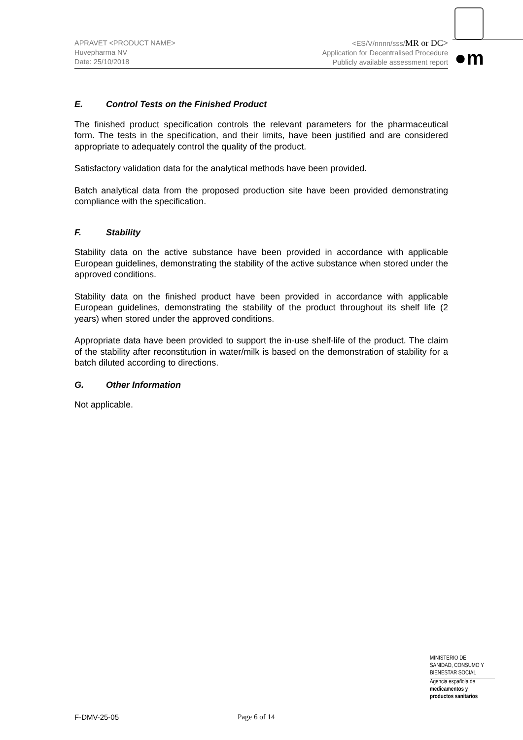APRAVET <PRODUCT NAME>
Huvepharma NV
Date: 25/10/2018
<ES/V/nnnn/sss/MR or DC>
Application for Decentralised Procedure
Publicly available assessment report
●m
E. Control Tests on the Finished Product
The finished product specification controls the relevant parameters for the pharmaceutical form. The tests in the specification, and their limits, have been justified and are considered appropriate to adequately control the quality of the product.
Satisfactory validation data for the analytical methods have been provided.
Batch analytical data from the proposed production site have been provided demonstrating compliance with the specification.
F. Stability
Stability data on the active substance have been provided in accordance with applicable European guidelines, demonstrating the stability of the active substance when stored under the approved conditions.
Stability data on the finished product have been provided in accordance with applicable European guidelines, demonstrating the stability of the product throughout its shelf life (2 years) when stored under the approved conditions.
Appropriate data have been provided to support the in-use shelf-life of the product. The claim of the stability after reconstitution in water/milk is based on the demonstration of stability for a batch diluted according to directions.
G. Other Information
Not applicable.
MINISTERIO DE
SANIDAD, CONSUMO Y
BIENESTAR SOCIAL
Agencia española de
medicamentos y
productos sanitarios
F-DMV-25-05 Page 6 of 14